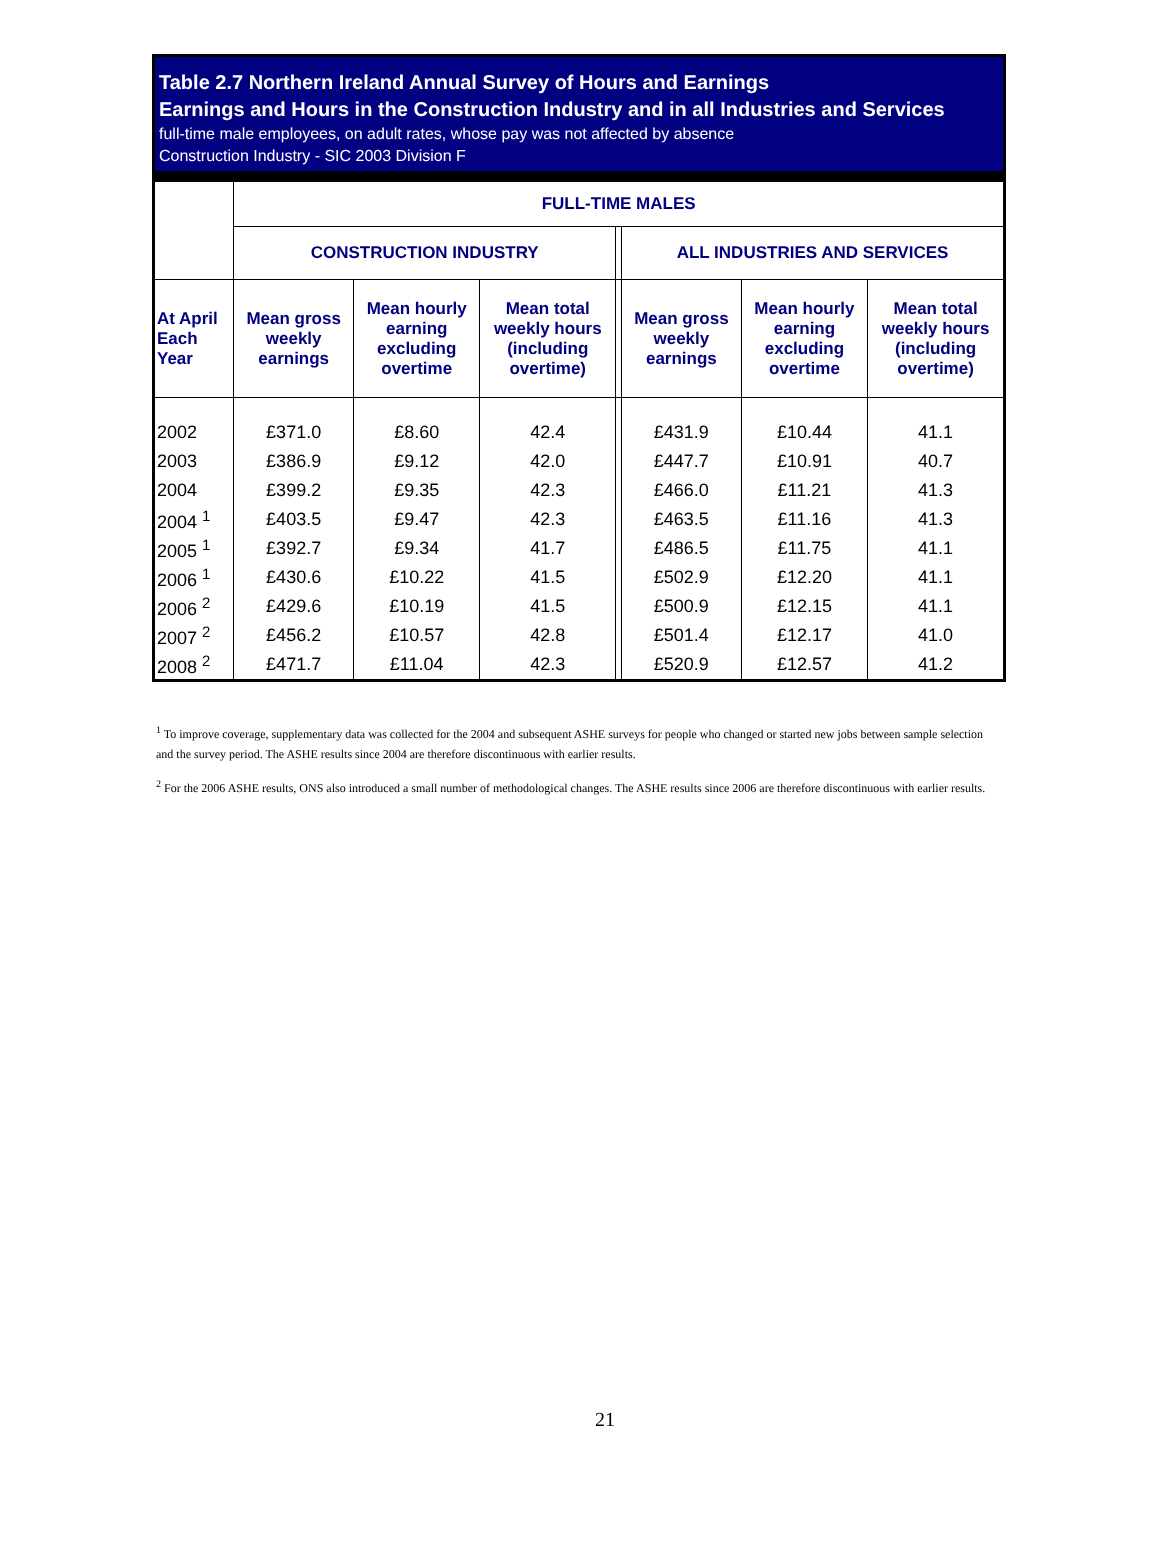Table 2.7 Northern Ireland Annual Survey of Hours and Earnings
Earnings and Hours in the Construction Industry and in all Industries and Services
full-time male employees, on adult rates, whose pay was not affected by absence
Construction Industry - SIC 2003 Division F
| | FULL-TIME MALES | | | | | | |
| --- | --- | --- | --- | --- | --- | --- | --- |
| | CONSTRUCTION INDUSTRY | | | | ALL INDUSTRIES AND SERVICES | | |
| At April Each Year | Mean gross weekly earnings | Mean hourly earning excluding overtime | Mean total weekly hours (including overtime) | | Mean gross weekly earnings | Mean hourly earning excluding overtime | Mean total weekly hours (including overtime) |
| 2002 | £371.0 | £8.60 | 42.4 | | £431.9 | £10.44 | 41.1 |
| 2003 | £386.9 | £9.12 | 42.0 | | £447.7 | £10.91 | 40.7 |
| 2004 | £399.2 | £9.35 | 42.3 | | £466.0 | £11.21 | 41.3 |
| 2004 <sup>1</sup> | £403.5 | £9.47 | 42.3 | | £463.5 | £11.16 | 41.3 |
| 2005 <sup>1</sup> | £392.7 | £9.34 | 41.7 | | £486.5 | £11.75 | 41.1 |
| 2006 <sup>1</sup> | £430.6 | £10.22 | 41.5 | | £502.9 | £12.20 | 41.1 |
| 2006 <sup>2</sup> | £429.6 | £10.19 | 41.5 | | £500.9 | £12.15 | 41.1 |
| 2007 <sup>2</sup> | £456.2 | £10.57 | 42.8 | | £501.4 | £12.17 | 41.0 |
| 2008 <sup>2</sup> | £471.7 | £11.04 | 42.3 | | £520.9 | £12.57 | 41.2 |
<sup>1</sup> To improve coverage, supplementary data was collected for the 2004 and subsequent ASHE surveys for people who changed or started new jobs between sample selection and the survey period. The ASHE results since 2004 are therefore discontinuous with earlier results.
<sup>2</sup> For the 2006 ASHE results, ONS also introduced a small number of methodological changes. The ASHE results since 2006 are therefore discontinuous with earlier results.
21